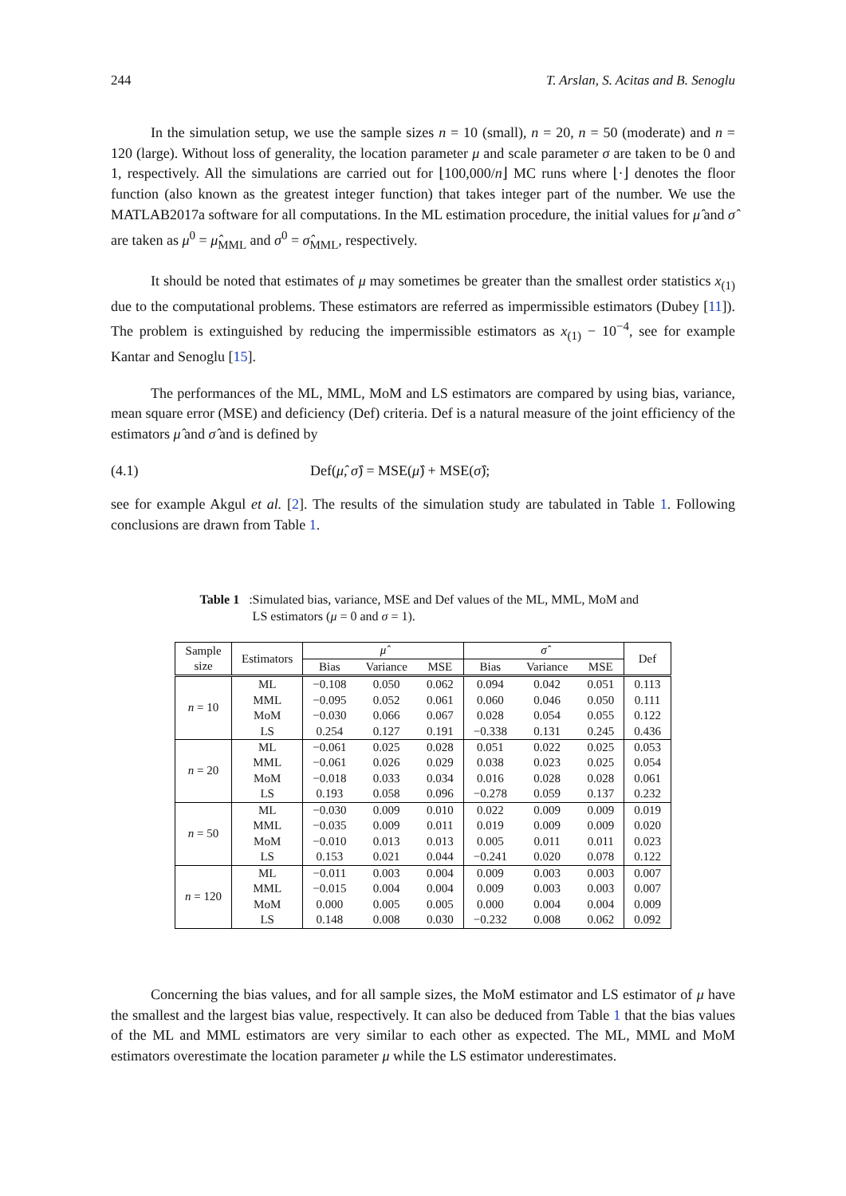244 T. Arslan, S. Acitas and B. Senoglu
In the simulation setup, we use the sample sizes n = 10 (small), n = 20, n = 50 (moderate) and n = 120 (large). Without loss of generality, the location parameter μ and scale parameter σ are taken to be 0 and 1, respectively. All the simulations are carried out for ⌊100,000/n⌋ MC runs where ⌊·⌋ denotes the floor function (also known as the greatest integer function) that takes integer part of the number. We use the MATLAB2017a software for all computations. In the ML estimation procedure, the initial values for μ̂ and σ̂ are taken as μ<sup>0</sup> = μ̂<sub>MML</sub> and σ<sup>0</sup> = σ̂<sub>MML</sub>, respectively.
It should be noted that estimates of μ may sometimes be greater than the smallest order statistics x<sub>(1)</sub> due to the computational problems. These estimators are referred as impermissible estimators (Dubey [11]). The problem is extinguished by reducing the impermissible estimators as x<sub>(1)</sub> − 10<sup>−4</sup>, see for example Kantar and Senoglu [15].
The performances of the ML, MML, MoM and LS estimators are compared by using bias, variance, mean square error (MSE) and deficiency (Def) criteria. Def is a natural measure of the joint efficiency of the estimators μ̂ and σ̂ and is defined by
(4.1) Def(μ̂, σ̂) = MSE(μ̂) + MSE(σ̂);
see for example Akgul et al. [2]. The results of the simulation study are tabulated in Table 1. Following conclusions are drawn from Table 1.
Table 1: Simulated bias, variance, MSE and Def values of the ML, MML, MoM and LS estimators (μ = 0 and σ = 1).
| Sample size | Estimators | μ̂ | | | σ̂ | | | Def |
| --- | --- | --- | --- | --- | --- | --- | --- | --- |
| | | Bias | Variance | MSE | Bias | Variance | MSE | |
| n = 10 | ML MML MoM LS | −0.108 −0.095 −0.030 0.254 | 0.050 0.052 0.066 0.127 | 0.062 0.061 0.067 0.191 | 0.094 0.060 0.028 −0.338 | 0.042 0.046 0.054 0.131 | 0.051 0.050 0.055 0.245 | 0.113 0.111 0.122 0.436 |
| n = 20 | ML MML MoM LS | −0.061 −0.061 −0.018 0.193 | 0.025 0.026 0.033 0.058 | 0.028 0.029 0.034 0.096 | 0.051 0.038 0.016 −0.278 | 0.022 0.023 0.028 0.059 | 0.025 0.025 0.028 0.137 | 0.053 0.054 0.061 0.232 |
| n = 50 | ML MML MoM LS | −0.030 −0.035 −0.010 0.153 | 0.009 0.009 0.013 0.021 | 0.010 0.011 0.013 0.044 | 0.022 0.019 0.005 −0.241 | 0.009 0.009 0.011 0.020 | 0.009 0.009 0.011 0.078 | 0.019 0.020 0.023 0.122 |
| n = 120 | ML MML MoM LS | −0.011 −0.015 0.000 0.148 | 0.003 0.004 0.005 0.008 | 0.004 0.004 0.005 0.030 | 0.009 0.009 0.000 −0.232 | 0.003 0.003 0.004 0.008 | 0.003 0.003 0.004 0.062 | 0.007 0.007 0.009 0.092 |
Concerning the bias values, and for all sample sizes, the MoM estimator and LS estimator of μ have the smallest and the largest bias value, respectively. It can also be deduced from Table 1 that the bias values of the ML and MML estimators are very similar to each other as expected. The ML, MML and MoM estimators overestimate the location parameter μ while the LS estimator underestimates.